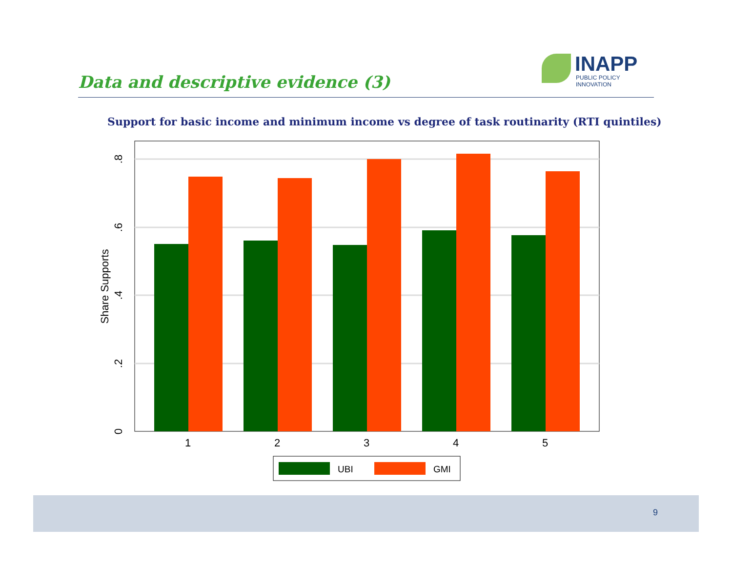Data and descriptive evidence (3)
INAPP
PUBLIC POLICY INNOVATION
Support for basic income and minimum income vs degree of task routinarity (RTI quintiles)
1
2
3
4
5
0
.2
.4
.6
.8
Share Supports
UBI
GMI
9